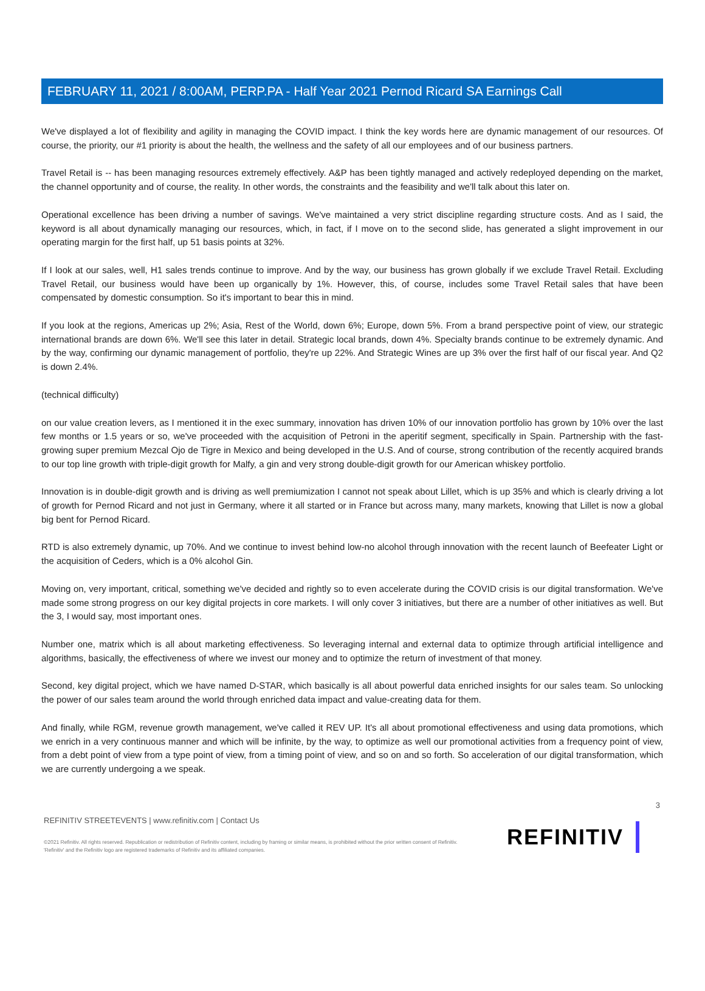FEBRUARY 11, 2021 / 8:00AM, PERP.PA - Half Year 2021 Pernod Ricard SA Earnings Call
We've displayed a lot of flexibility and agility in managing the COVID impact. I think the key words here are dynamic management of our resources. Of course, the priority, our #1 priority is about the health, the wellness and the safety of all our employees and of our business partners.
Travel Retail is -- has been managing resources extremely effectively. A&P has been tightly managed and actively redeployed depending on the market, the channel opportunity and of course, the reality. In other words, the constraints and the feasibility and we'll talk about this later on.
Operational excellence has been driving a number of savings. We've maintained a very strict discipline regarding structure costs. And as I said, the keyword is all about dynamically managing our resources, which, in fact, if I move on to the second slide, has generated a slight improvement in our operating margin for the first half, up 51 basis points at 32%.
If I look at our sales, well, H1 sales trends continue to improve. And by the way, our business has grown globally if we exclude Travel Retail. Excluding Travel Retail, our business would have been up organically by 1%. However, this, of course, includes some Travel Retail sales that have been compensated by domestic consumption. So it's important to bear this in mind.
If you look at the regions, Americas up 2%; Asia, Rest of the World, down 6%; Europe, down 5%. From a brand perspective point of view, our strategic international brands are down 6%. We'll see this later in detail. Strategic local brands, down 4%. Specialty brands continue to be extremely dynamic. And by the way, confirming our dynamic management of portfolio, they're up 22%. And Strategic Wines are up 3% over the first half of our fiscal year. And Q2 is down 2.4%.
(technical difficulty)
on our value creation levers, as I mentioned it in the exec summary, innovation has driven 10% of our innovation portfolio has grown by 10% over the last few months or 1.5 years or so, we've proceeded with the acquisition of Petroni in the aperitif segment, specifically in Spain. Partnership with the fast-growing super premium Mezcal Ojo de Tigre in Mexico and being developed in the U.S. And of course, strong contribution of the recently acquired brands to our top line growth with triple-digit growth for Malfy, a gin and very strong double-digit growth for our American whiskey portfolio.
Innovation is in double-digit growth and is driving as well premiumization I cannot not speak about Lillet, which is up 35% and which is clearly driving a lot of growth for Pernod Ricard and not just in Germany, where it all started or in France but across many, many markets, knowing that Lillet is now a global big bent for Pernod Ricard.
RTD is also extremely dynamic, up 70%. And we continue to invest behind low-no alcohol through innovation with the recent launch of Beefeater Light or the acquisition of Ceders, which is a 0% alcohol Gin.
Moving on, very important, critical, something we've decided and rightly so to even accelerate during the COVID crisis is our digital transformation. We've made some strong progress on our key digital projects in core markets. I will only cover 3 initiatives, but there are a number of other initiatives as well. But the 3, I would say, most important ones.
Number one, matrix which is all about marketing effectiveness. So leveraging internal and external data to optimize through artificial intelligence and algorithms, basically, the effectiveness of where we invest our money and to optimize the return of investment of that money.
Second, key digital project, which we have named D-STAR, which basically is all about powerful data enriched insights for our sales team. So unlocking the power of our sales team around the world through enriched data impact and value-creating data for them.
And finally, while RGM, revenue growth management, we've called it REV UP. It's all about promotional effectiveness and using data promotions, which we enrich in a very continuous manner and which will be infinite, by the way, to optimize as well our promotional activities from a frequency point of view, from a debt point of view from a type point of view, from a timing point of view, and so on and so forth. So acceleration of our digital transformation, which we are currently undergoing a we speak.
3
REFINITIV STREETEVENTS | www.refinitiv.com | Contact Us
©2021 Refinitiv. All rights reserved. Republication or redistribution of Refinitiv content, including by framing or similar means, is prohibited without the prior written consent of Refinitiv. 'Refinitiv' and the Refinitiv logo are registered trademarks of Refinitiv and its affiliated companies.
REFINITIV